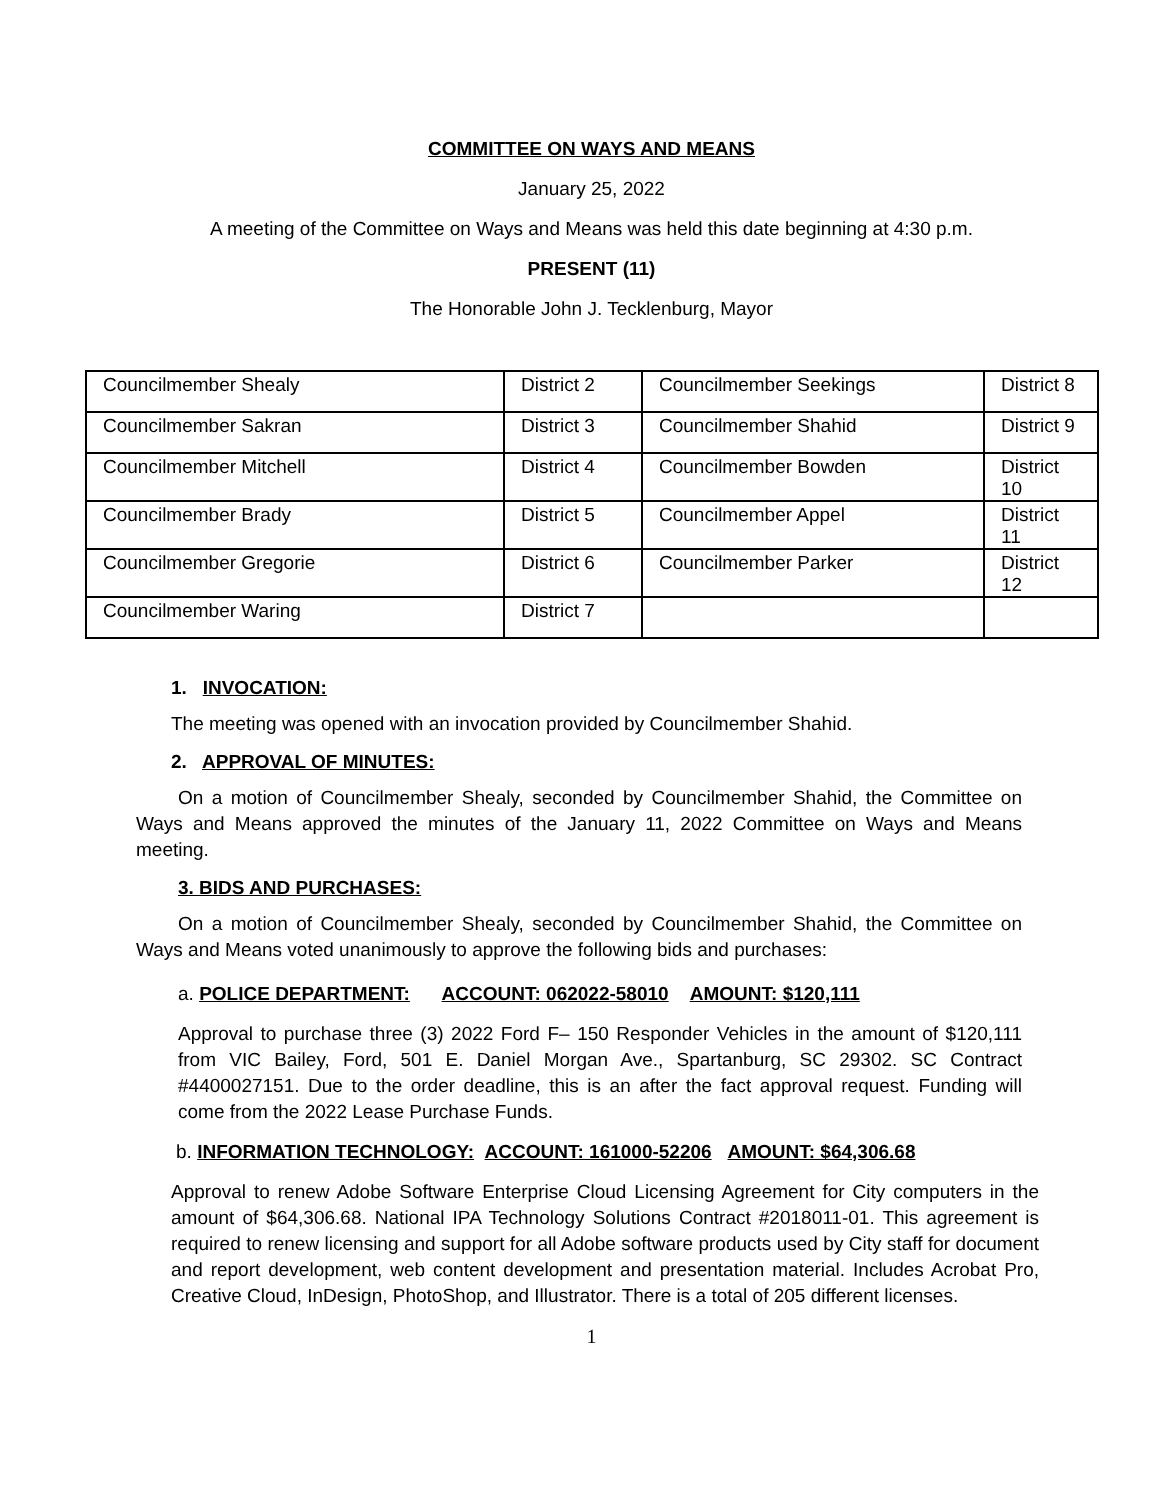COMMITTEE ON WAYS AND MEANS
January 25, 2022
A meeting of the Committee on Ways and Means was held this date beginning at 4:30 p.m.
PRESENT (11)
The Honorable John J. Tecklenburg, Mayor
| Councilmember Shealy | District 2 | Councilmember Seekings | District 8 |
| Councilmember Sakran | District 3 | Councilmember Shahid | District 9 |
| Councilmember Mitchell | District 4 | Councilmember Bowden | District 10 |
| Councilmember Brady | District 5 | Councilmember Appel | District 11 |
| Councilmember Gregorie | District 6 | Councilmember Parker | District 12 |
| Councilmember Waring | District 7 | | |
1. INVOCATION:
The meeting was opened with an invocation provided by Councilmember Shahid.
2. APPROVAL OF MINUTES:
On a motion of Councilmember Shealy, seconded by Councilmember Shahid, the Committee on Ways and Means approved the minutes of the January 11, 2022 Committee on Ways and Means meeting.
3. BIDS AND PURCHASES:
On a motion of Councilmember Shealy, seconded by Councilmember Shahid, the Committee on Ways and Means voted unanimously to approve the following bids and purchases:
a. POLICE DEPARTMENT: ACCOUNT: 062022-58010 AMOUNT: $120,111
Approval to purchase three (3) 2022 Ford F– 150 Responder Vehicles in the amount of $120,111 from VIC Bailey, Ford, 501 E. Daniel Morgan Ave., Spartanburg, SC 29302. SC Contract #4400027151. Due to the order deadline, this is an after the fact approval request. Funding will come from the 2022 Lease Purchase Funds.
b. INFORMATION TECHNOLOGY: ACCOUNT: 161000-52206 AMOUNT: $64,306.68
Approval to renew Adobe Software Enterprise Cloud Licensing Agreement for City computers in the amount of $64,306.68. National IPA Technology Solutions Contract #2018011-01. This agreement is required to renew licensing and support for all Adobe software products used by City staff for document and report development, web content development and presentation material. Includes Acrobat Pro, Creative Cloud, InDesign, PhotoShop, and Illustrator. There is a total of 205 different licenses.
1